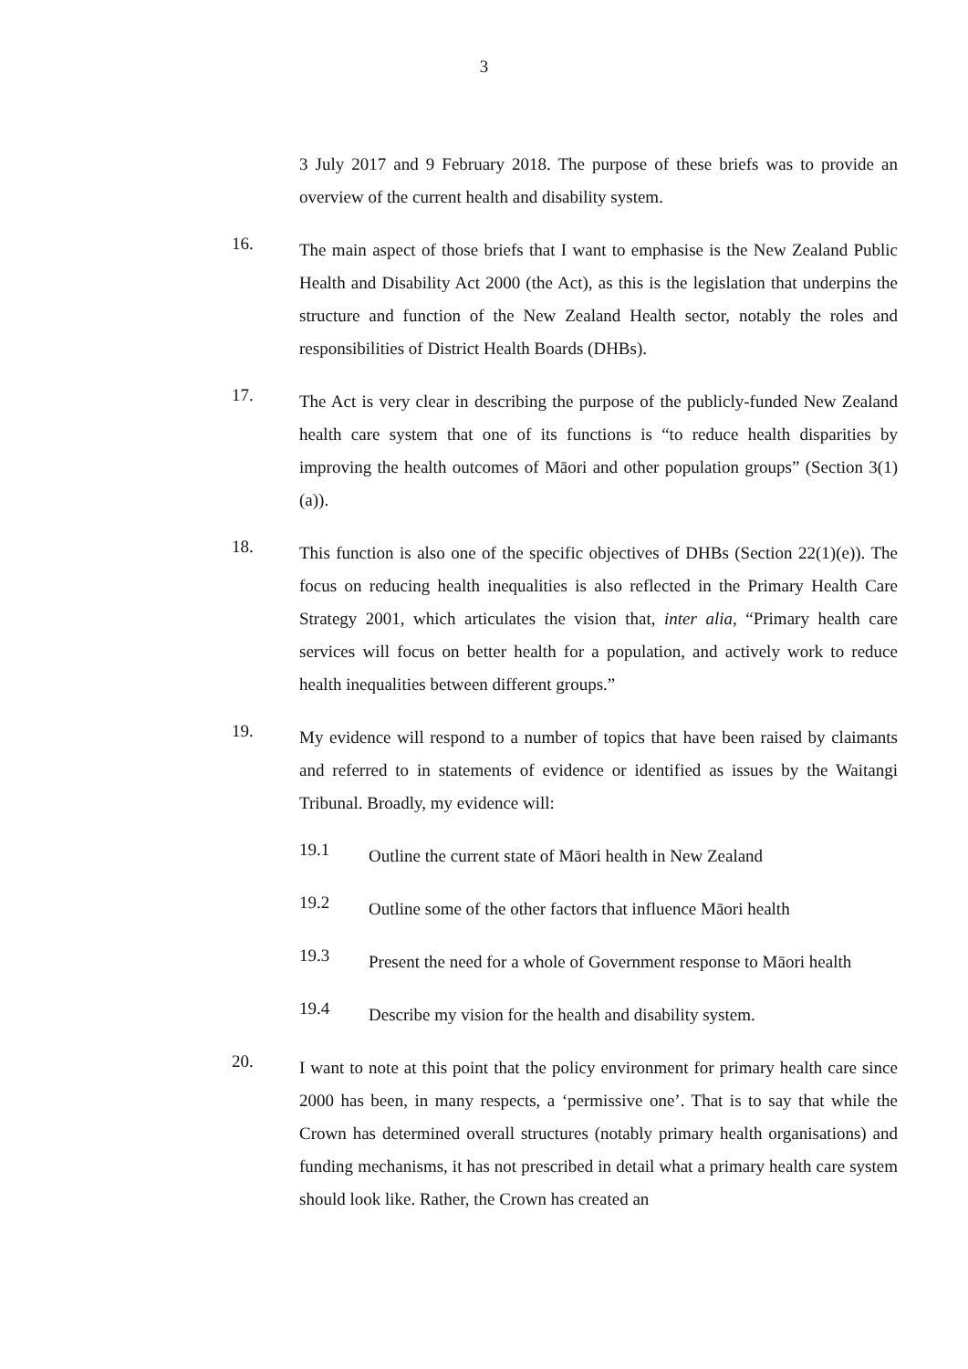3
3 July 2017 and 9 February 2018. The purpose of these briefs was to provide an overview of the current health and disability system.
16.
The main aspect of those briefs that I want to emphasise is the New Zealand Public Health and Disability Act 2000 (the Act), as this is the legislation that underpins the structure and function of the New Zealand Health sector, notably the roles and responsibilities of District Health Boards (DHBs).
17.
The Act is very clear in describing the purpose of the publicly-funded New Zealand health care system that one of its functions is “to reduce health disparities by improving the health outcomes of Māori and other population groups” (Section 3(1)(a)).
18.
This function is also one of the specific objectives of DHBs (Section 22(1)(e)). The focus on reducing health inequalities is also reflected in the Primary Health Care Strategy 2001, which articulates the vision that, inter alia, “Primary health care services will focus on better health for a population, and actively work to reduce health inequalities between different groups.”
19.
My evidence will respond to a number of topics that have been raised by claimants and referred to in statements of evidence or identified as issues by the Waitangi Tribunal. Broadly, my evidence will:
19.1
Outline the current state of Māori health in New Zealand
19.2
Outline some of the other factors that influence Māori health
19.3
Present the need for a whole of Government response to Māori health
19.4
Describe my vision for the health and disability system.
20.
I want to note at this point that the policy environment for primary health care since 2000 has been, in many respects, a ‘permissive one’. That is to say that while the Crown has determined overall structures (notably primary health organisations) and funding mechanisms, it has not prescribed in detail what a primary health care system should look like. Rather, the Crown has created an